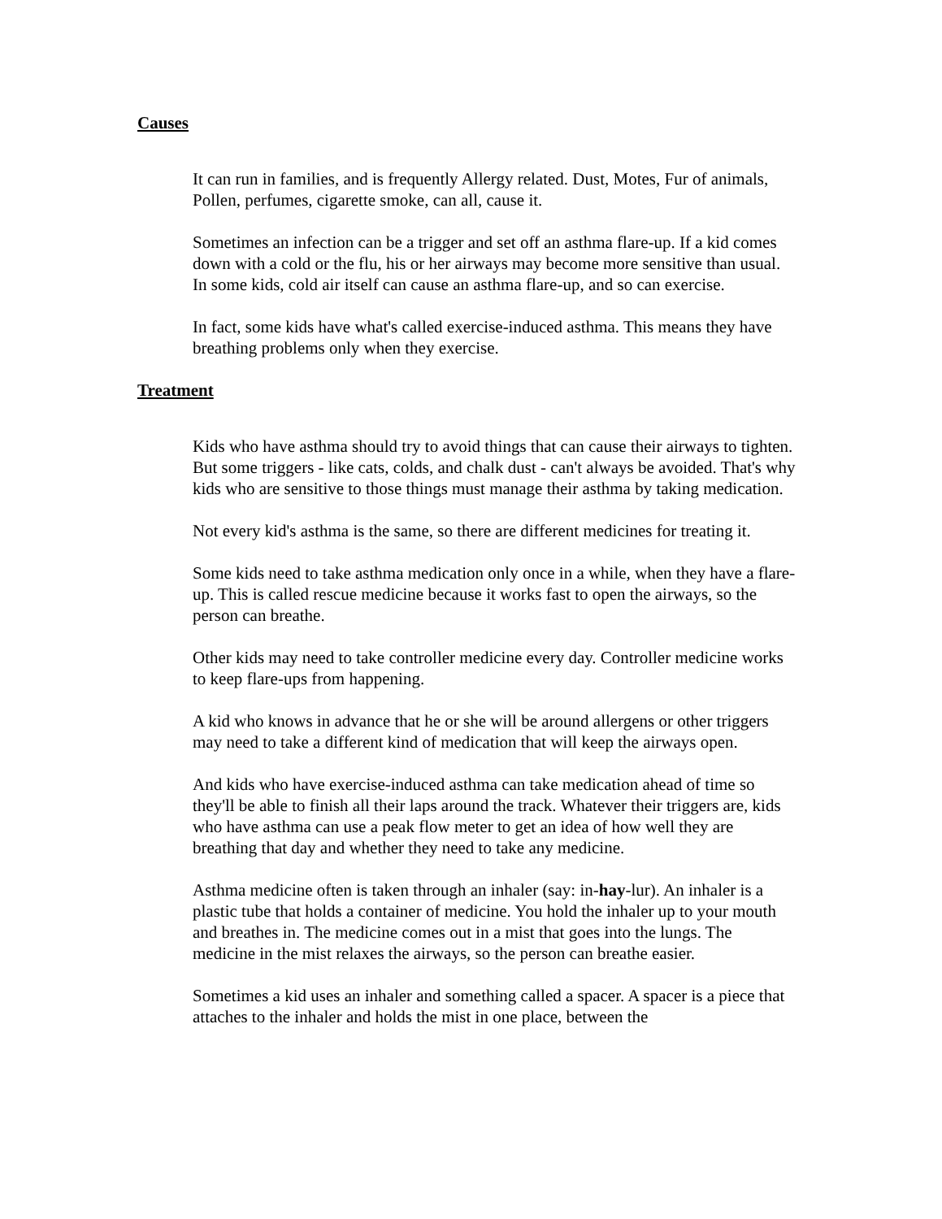Causes
It can run in families, and is frequently Allergy related. Dust, Motes, Fur of animals, Pollen, perfumes, cigarette smoke, can all, cause it.
Sometimes an infection can be a trigger and set off an asthma flare-up. If a kid comes down with a cold or the flu, his or her airways may become more sensitive than usual. In some kids, cold air itself can cause an asthma flare-up, and so can exercise.
In fact, some kids have what's called exercise-induced asthma. This means they have breathing problems only when they exercise.
Treatment
Kids who have asthma should try to avoid things that can cause their airways to tighten. But some triggers - like cats, colds, and chalk dust - can't always be avoided. That's why kids who are sensitive to those things must manage their asthma by taking medication.
Not every kid's asthma is the same, so there are different medicines for treating it.
Some kids need to take asthma medication only once in a while, when they have a flare-up. This is called rescue medicine because it works fast to open the airways, so the person can breathe.
Other kids may need to take controller medicine every day. Controller medicine works to keep flare-ups from happening.
A kid who knows in advance that he or she will be around allergens or other triggers may need to take a different kind of medication that will keep the airways open.
And kids who have exercise-induced asthma can take medication ahead of time so they'll be able to finish all their laps around the track. Whatever their triggers are, kids who have asthma can use a peak flow meter to get an idea of how well they are breathing that day and whether they need to take any medicine.
Asthma medicine often is taken through an inhaler (say: in-hay-lur). An inhaler is a plastic tube that holds a container of medicine. You hold the inhaler up to your mouth and breathes in. The medicine comes out in a mist that goes into the lungs. The medicine in the mist relaxes the airways, so the person can breathe easier.
Sometimes a kid uses an inhaler and something called a spacer. A spacer is a piece that attaches to the inhaler and holds the mist in one place, between the